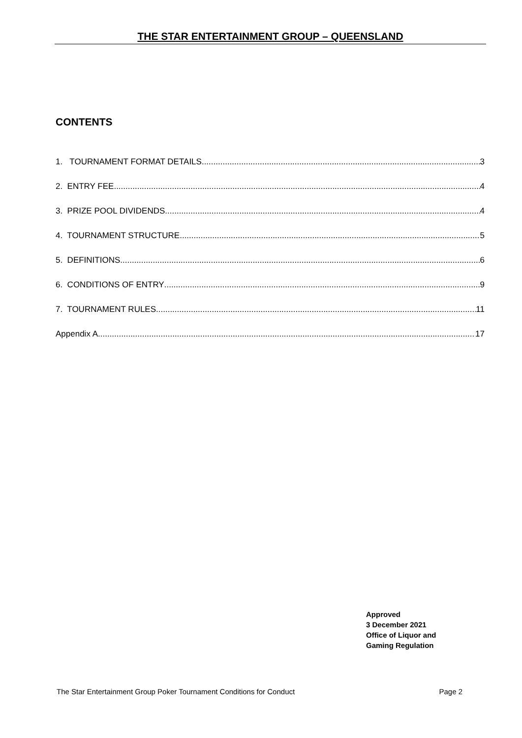THE STAR ENTERTAINMENT GROUP – QUEENSLAND
CONTENTS
1. TOURNAMENT FORMAT DETAILS 3
2. ENTRY FEE 4
3. PRIZE POOL DIVIDENDS 4
4. TOURNAMENT STRUCTURE 5
5. DEFINITIONS 6
6. CONDITIONS OF ENTRY 9
7. TOURNAMENT RULES 11
Appendix A 17
Approved
3 December 2021
Office of Liquor and
Gaming Regulation
The Star Entertainment Group Poker Tournament Conditions for Conduct Page 2